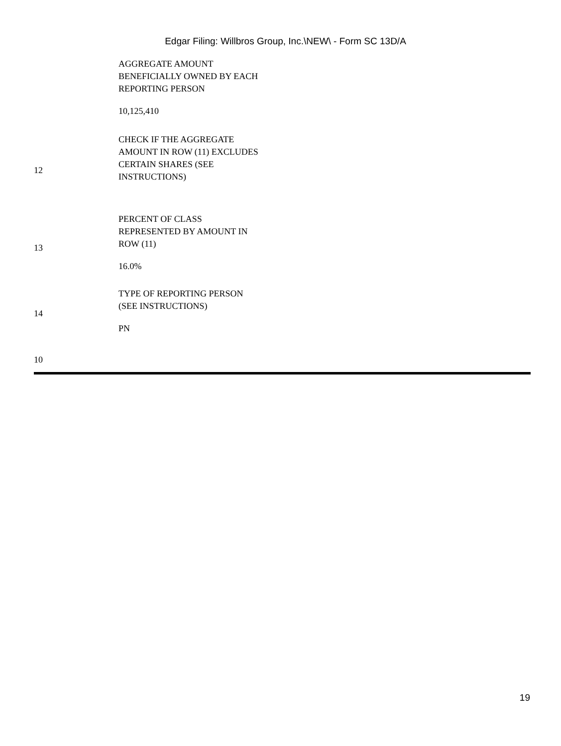Edgar Filing: Willbros Group, Inc.\NEW\ - Form SC 13D/A
| | AGGREGATE AMOUNT BENEFICIALLY OWNED BY EACH REPORTING PERSON 10,125,410 |
| 12 | CHECK IF THE AGGREGATE AMOUNT IN ROW (11) EXCLUDES CERTAIN SHARES (SEE INSTRUCTIONS) |
| 13 | PERCENT OF CLASS REPRESENTED BY AMOUNT IN ROW (11) 16.0% |
| 14 | TYPE OF REPORTING PERSON (SEE INSTRUCTIONS) PN |
10
19